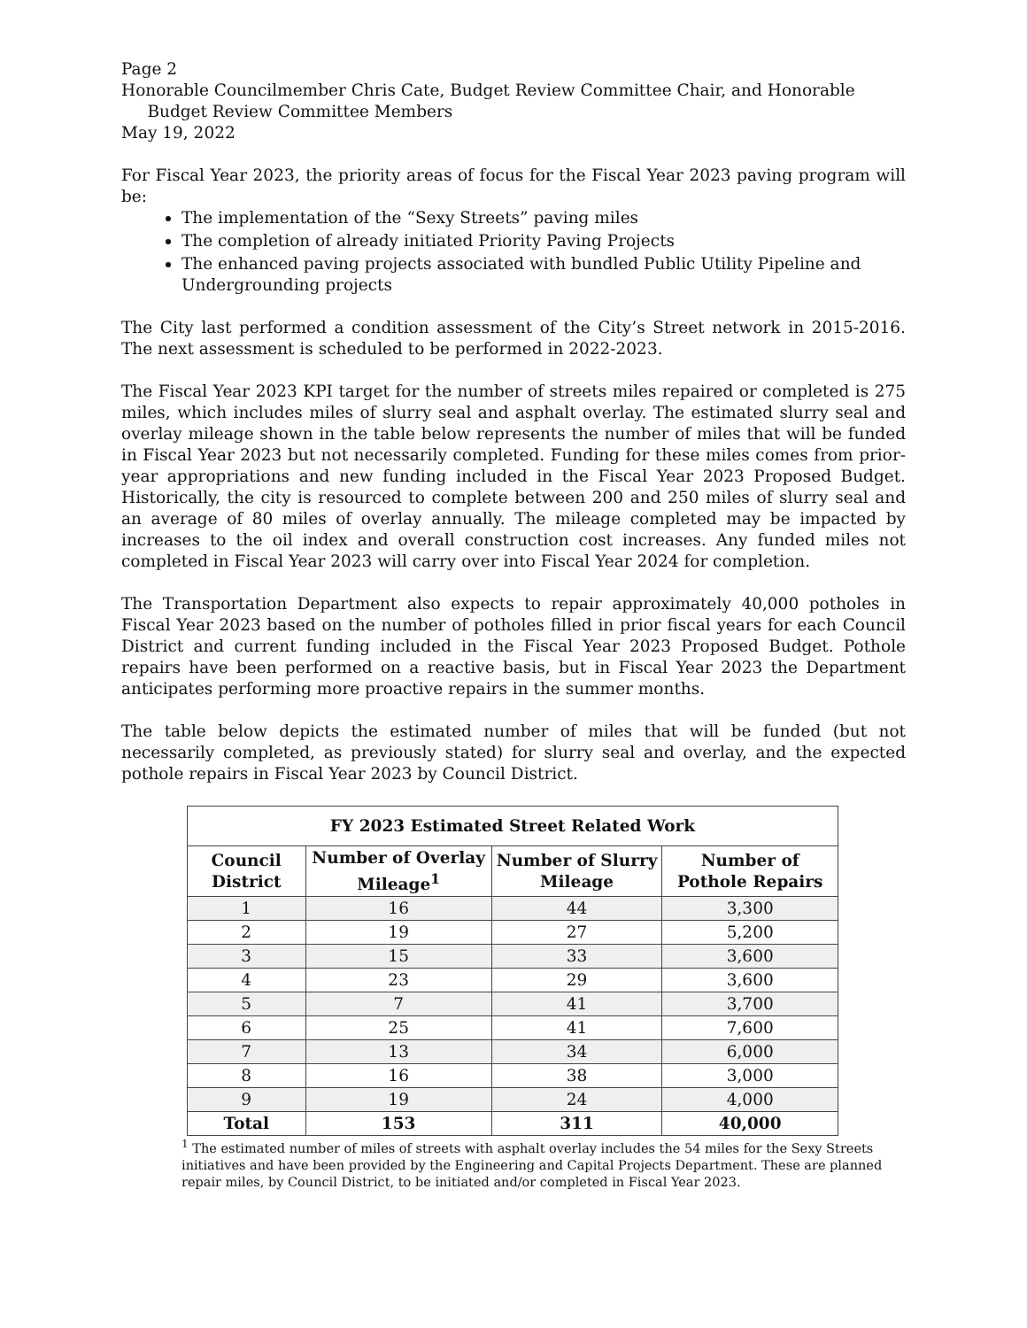Page 2
Honorable Councilmember Chris Cate, Budget Review Committee Chair, and Honorable
Budget Review Committee Members
May 19, 2022
For Fiscal Year 2023, the priority areas of focus for the Fiscal Year 2023 paving program will be:
The implementation of the “Sexy Streets” paving miles
The completion of already initiated Priority Paving Projects
The enhanced paving projects associated with bundled Public Utility Pipeline and Undergrounding projects
The City last performed a condition assessment of the City’s Street network in 2015-2016. The next assessment is scheduled to be performed in 2022-2023.
The Fiscal Year 2023 KPI target for the number of streets miles repaired or completed is 275 miles, which includes miles of slurry seal and asphalt overlay. The estimated slurry seal and overlay mileage shown in the table below represents the number of miles that will be funded in Fiscal Year 2023 but not necessarily completed. Funding for these miles comes from prior-year appropriations and new funding included in the Fiscal Year 2023 Proposed Budget. Historically, the city is resourced to complete between 200 and 250 miles of slurry seal and an average of 80 miles of overlay annually. The mileage completed may be impacted by increases to the oil index and overall construction cost increases. Any funded miles not completed in Fiscal Year 2023 will carry over into Fiscal Year 2024 for completion.
The Transportation Department also expects to repair approximately 40,000 potholes in Fiscal Year 2023 based on the number of potholes filled in prior fiscal years for each Council District and current funding included in the Fiscal Year 2023 Proposed Budget. Pothole repairs have been performed on a reactive basis, but in Fiscal Year 2023 the Department anticipates performing more proactive repairs in the summer months.
The table below depicts the estimated number of miles that will be funded (but not necessarily completed, as previously stated) for slurry seal and overlay, and the expected pothole repairs in Fiscal Year 2023 by Council District.
| FY 2023 Estimated Street Related Work | | | |
| --- | --- | --- | --- |
| Council District | Number of Overlay Mileage<sup>1</sup> | Number of Slurry Mileage | Number of Pothole Repairs |
| 1 | 16 | 44 | 3,300 |
| 2 | 19 | 27 | 5,200 |
| 3 | 15 | 33 | 3,600 |
| 4 | 23 | 29 | 3,600 |
| 5 | 7 | 41 | 3,700 |
| 6 | 25 | 41 | 7,600 |
| 7 | 13 | 34 | 6,000 |
| 8 | 16 | 38 | 3,000 |
| 9 | 19 | 24 | 4,000 |
| Total | 153 | 311 | 40,000 |
<sup>1</sup> The estimated number of miles of streets with asphalt overlay includes the 54 miles for the Sexy Streets initiatives and have been provided by the Engineering and Capital Projects Department. These are planned repair miles, by Council District, to be initiated and/or completed in Fiscal Year 2023.